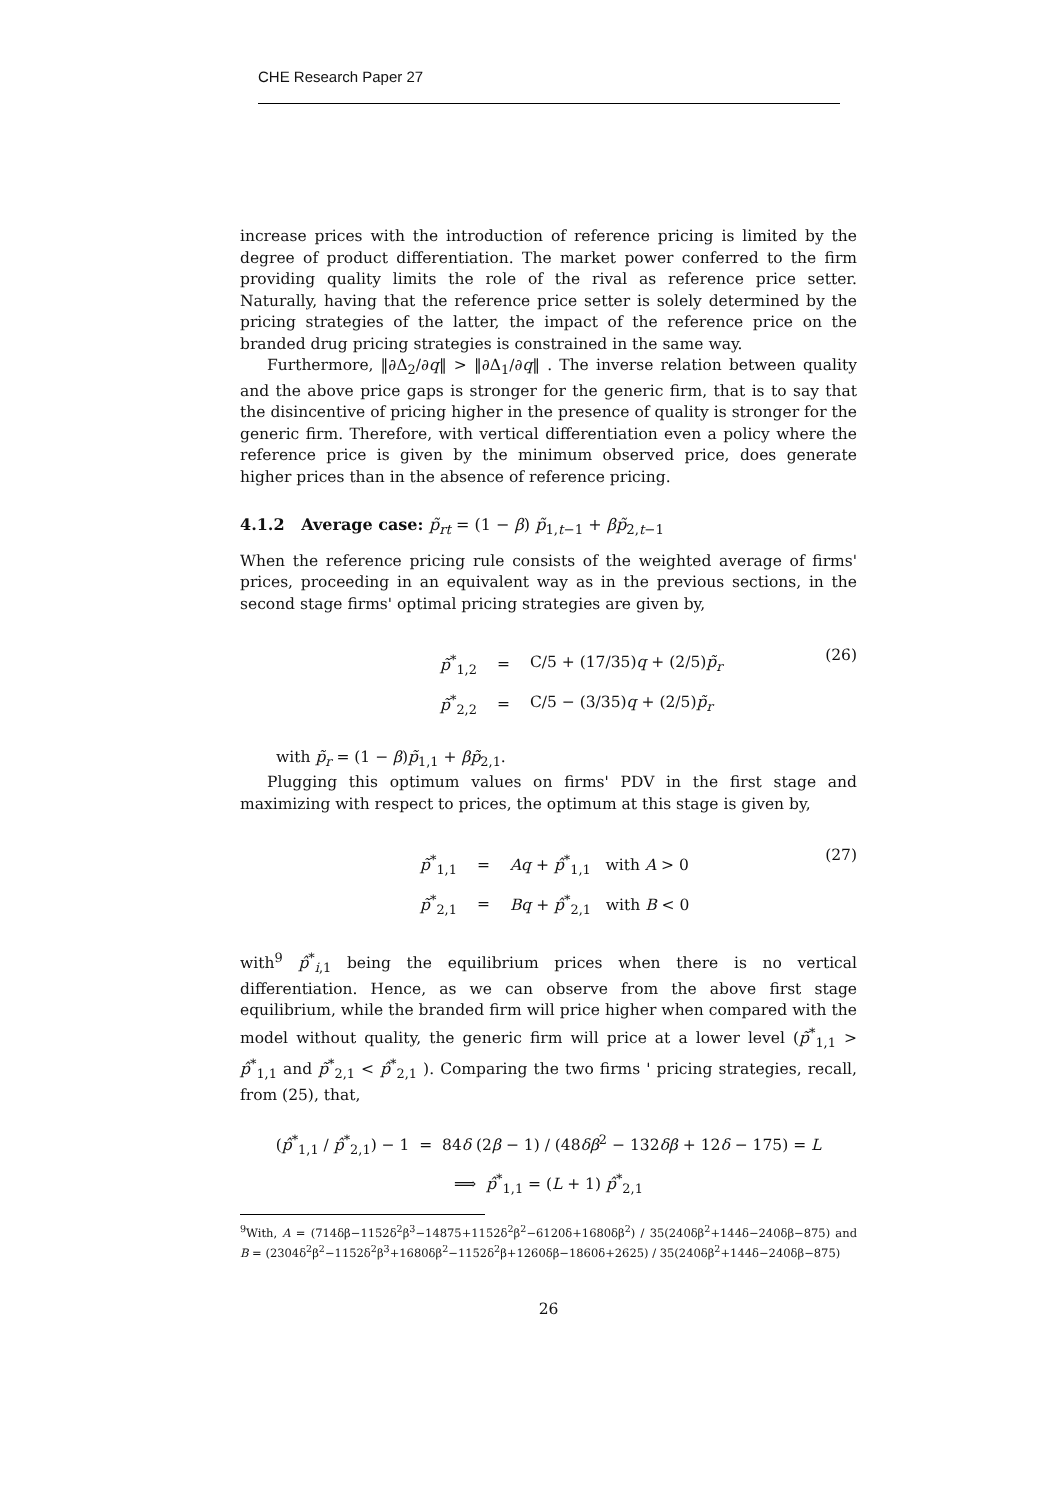CHE Research Paper 27
increase prices with the introduction of reference pricing is limited by the degree of product differentiation. The market power conferred to the firm providing quality limits the role of the rival as reference price setter. Naturally, having that the reference price setter is solely determined by the pricing strategies of the latter, the impact of the reference price on the branded drug pricing strategies is constrained in the same way.
Furthermore, ‖∂Δ<sub>2</sub>/∂q‖ > ‖∂Δ<sub>1</sub>/∂q‖ . The inverse relation between quality and the above price gaps is stronger for the generic firm, that is to say that the disincentive of pricing higher in the presence of quality is stronger for the generic firm. Therefore, with vertical differentiation even a policy where the reference price is given by the minimum observed price, does generate higher prices than in the absence of reference pricing.
4.1.2 Average case: p̃<sub>rt</sub> = (1 − β) p̃<sub>1,t−1</sub> + βp̃<sub>2,t−1</sub>
When the reference pricing rule consists of the weighted average of firms' prices, proceeding in an equivalent way as in the previous sections, in the second stage firms' optimal pricing strategies are given by,
| p̃<sup>*</sup><sub>1,2</sub> | = | C/5 + (17/35) q + (2/5) p̃<sub>r</sub> |
| p̃<sup>*</sup><sub>2,2</sub> | = | C/5 − (3/35) q + (2/5) p̃<sub>r</sub> |
(26)
with p̃<sub>r</sub> = (1 − β)p̃<sub>1,1</sub> + βp̃<sub>2,1</sub>.
Plugging this optimum values on firms' PDV in the first stage and maximizing with respect to prices, the optimum at this stage is given by,
| p̃<sup>*</sup><sub>1,1</sub> | = | Aq + p̂<sup>*</sup><sub>1,1</sub> with A > 0 |
| p̃<sup>*</sup><sub>2,1</sub> | = | Bq + p̂<sup>*</sup><sub>2,1</sub> with B < 0 |
(27)
with<sup>9</sup> p̂<sup>*</sup><sub>i,1</sub> being the equilibrium prices when there is no vertical differentiation. Hence, as we can observe from the above first stage equilibrium, while the branded firm will price higher when compared with the model without quality, the generic firm will price at a lower level (p̃<sup>*</sup><sub>1,1</sub> > p̂<sup>*</sup><sub>1,1</sub> and p̃<sup>*</sup><sub>2,1</sub> < p̂<sup>*</sup><sub>2,1</sub> ). Comparing the two firms ' pricing strategies, recall, from (25), that,
(p̂<sup>*</sup><sub>1,1</sub> / p̂<sup>*</sup><sub>2,1</sub>) − 1 = 84δ (2β − 1) / (48δβ<sup>2</sup> − 132δβ + 12δ − 175) = L
⟹ p̂<sup>*</sup><sub>1,1</sub> = (L + 1) p̂<sup>*</sup><sub>2,1</sub>
<sup>9</sup> With, A = (714δβ−1152δ<sup>2</sup>β<sup>3</sup>−14875+1152δ<sup>2</sup>β<sup>2</sup>−6120δ+1680δβ<sup>2</sup>) / 35(240δβ<sup>2</sup>+144δ−240δβ−875) and B = (2304δ<sup>2</sup>β<sup>2</sup>−1152δ<sup>2</sup>β<sup>3</sup>+1680δβ<sup>2</sup>−1152δ<sup>2</sup>β+1260δβ−1860δ+2625) / 35(240δβ<sup>2</sup>+144δ−240δβ−875)
26